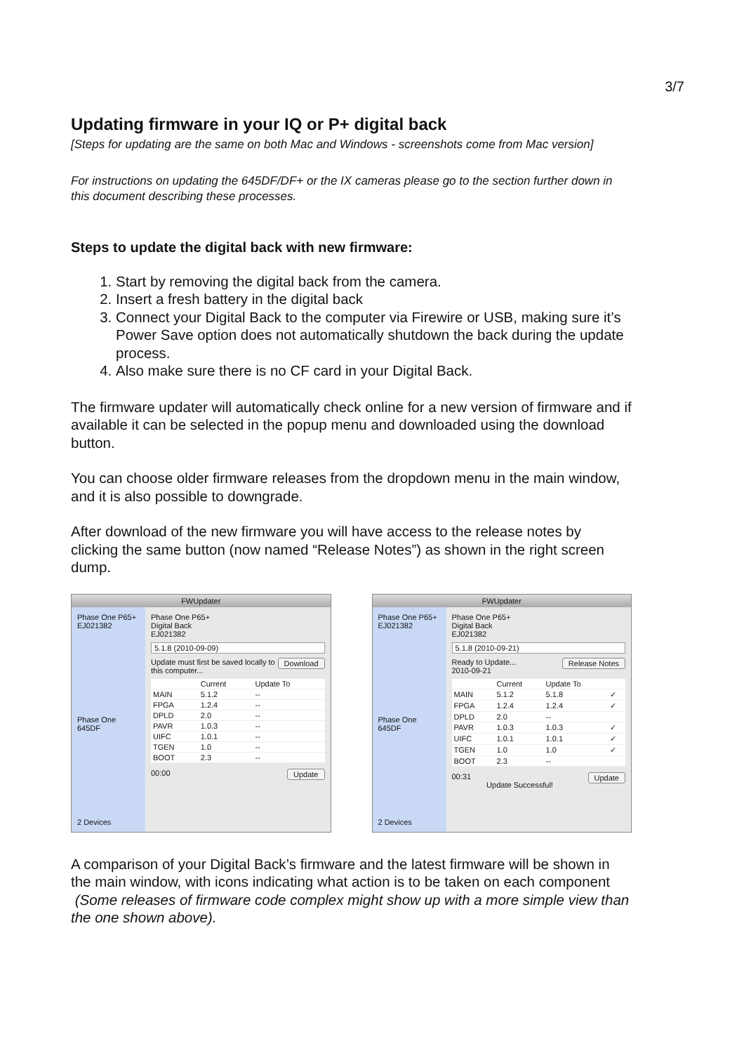3/7
Updating firmware in your IQ or P+ digital back
[Steps for updating are the same on both Mac and Windows - screenshots come from Mac version]
For instructions on updating the 645DF/DF+ or the IX cameras please go to the section further down in this document describing these processes.
Steps to update the digital back with new firmware:
1. Start by removing the digital back from the camera.
2. Insert a fresh battery in the digital back
3. Connect your Digital Back to the computer via Firewire or USB, making sure it’s Power Save option does not automatically shutdown the back during the update process.
4. Also make sure there is no CF card in your Digital Back.
The firmware updater will automatically check online for a new version of firmware and if available it can be selected in the popup menu and downloaded using the download button.
You can choose older firmware releases from the dropdown menu in the main window, and it is also possible to downgrade.
After download of the new firmware you will have access to the release notes by clicking the same button (now named “Release Notes”) as shown in the right screen dump.
FWUpdater
Phase One P65+ EJ021382
Phase One 645DF
2 Devices
Phase One P65+
Digital Back
EJ021382
5.1.8 (2010-09-09)
Download Update must first be saved locally to this computer...
| | Current | Update To |
| --- | --- | --- |
| MAIN | 5.1.2 | -- |
| FPGA | 1.2.4 | -- |
| DPLD | 2.0 | -- |
| PAVR | 1.0.3 | -- |
| UIFC | 1.0.1 | -- |
| TGEN | 1.0 | -- |
| BOOT | 2.3 | -- |
00:00 Update
FWUpdater
Phase One P65+ EJ021382
Phase One 645DF
2 Devices
Phase One P65+
Digital Back
EJ021382
5.1.8 (2010-09-21)
Release Notes Ready to Update...
2010-09-21
| | Current | Update To | |
| --- | --- | --- | --- |
| MAIN | 5.1.2 | 5.1.8 | ✓ |
| FPGA | 1.2.4 | 1.2.4 | ✓ |
| DPLD | 2.0 | -- | |
| PAVR | 1.0.3 | 1.0.3 | ✓ |
| UIFC | 1.0.1 | 1.0.1 | ✓ |
| TGEN | 1.0 | 1.0 | ✓ |
| BOOT | 2.3 | -- | |
00:31 Update
Update Successful!
A comparison of your Digital Back’s firmware and the latest firmware will be shown in the main window, with icons indicating what action is to be taken on each component (Some releases of firmware code complex might show up with a more simple view than the one shown above).